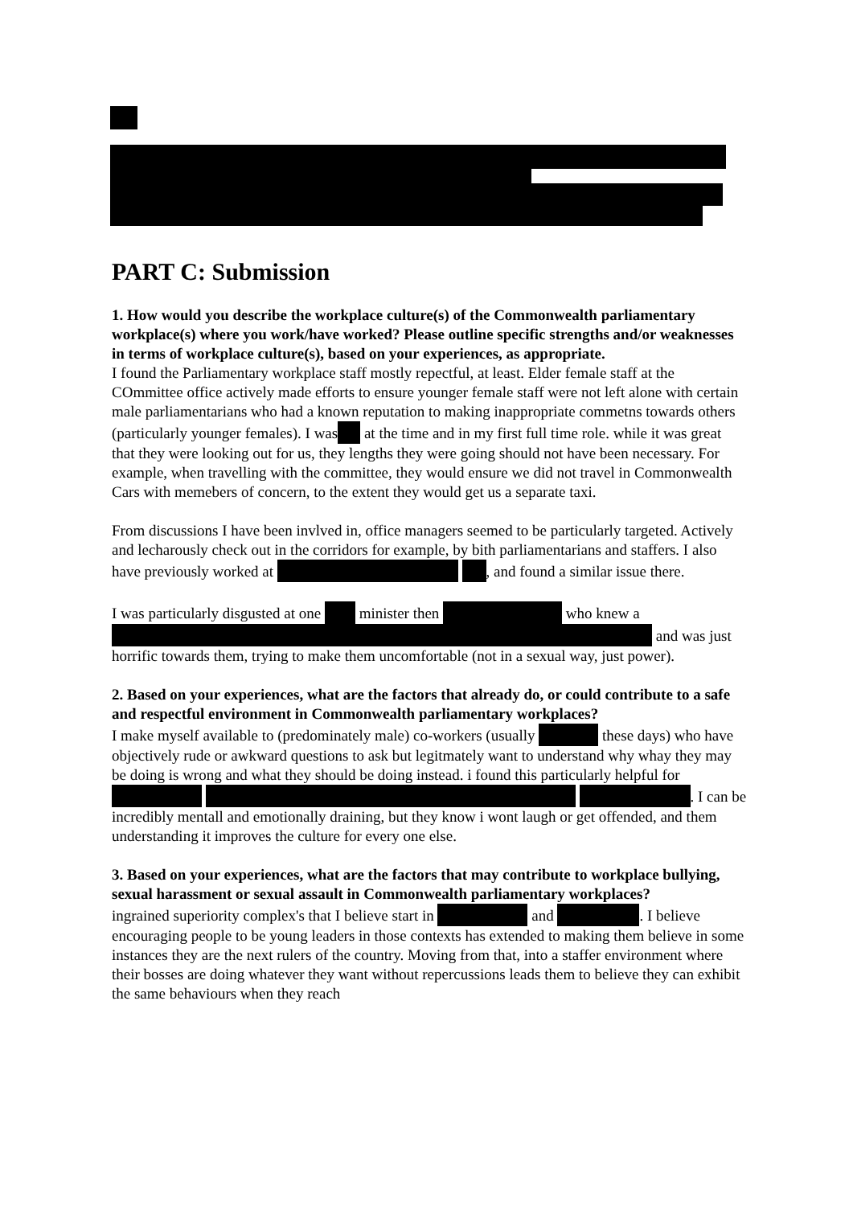PART C: Submission
1. How would you describe the workplace culture(s) of the Commonwealth parliamentary workplace(s) where you work/have worked? Please outline specific strengths and/or weaknesses in terms of workplace culture(s), based on your experiences, as appropriate.
I found the Parliamentary workplace staff mostly repectful, at least. Elder female staff at the COmmittee office actively made efforts to ensure younger female staff were not left alone with certain male parliamentarians who had a known reputation to making inappropriate commetns towards others (particularly younger females). I was at the time and in my first full time role. while it was great that they were looking out for us, they lengths they were going should not have been necessary. For example, when travelling with the committee, they would ensure we did not travel in Commonwealth Cars with memebers of concern, to the extent they would get us a separate taxi.
From discussions I have been invlved in, office managers seemed to be particularly targeted. Actively and lecharously check out in the corridors for example, by bith parliamentarians and staffers. I also have previously worked at , and found a similar issue there.
I was particularly disgusted at one minister then who knew a and was just horrific towards them, trying to make them uncomfortable (not in a sexual way, just power).
2. Based on your experiences, what are the factors that already do, or could contribute to a safe and respectful environment in Commonwealth parliamentary workplaces?
I make myself available to (predominately male) co-workers (usually these days) who have objectively rude or awkward questions to ask but legitmately want to understand why whay they may be doing is wrong and what they should be doing instead. i found this particularly helpful for . I can be incredibly mentall and emotionally draining, but they know i wont laugh or get offended, and them understanding it improves the culture for every one else.
3. Based on your experiences, what are the factors that may contribute to workplace bullying, sexual harassment or sexual assault in Commonwealth parliamentary workplaces?
ingrained superiority complex's that I believe start in and . I believe encouraging people to be young leaders in those contexts has extended to making them believe in some instances they are the next rulers of the country. Moving from that, into a staffer environment where their bosses are doing whatever they want without repercussions leads them to believe they can exhibit the same behaviours when they reach